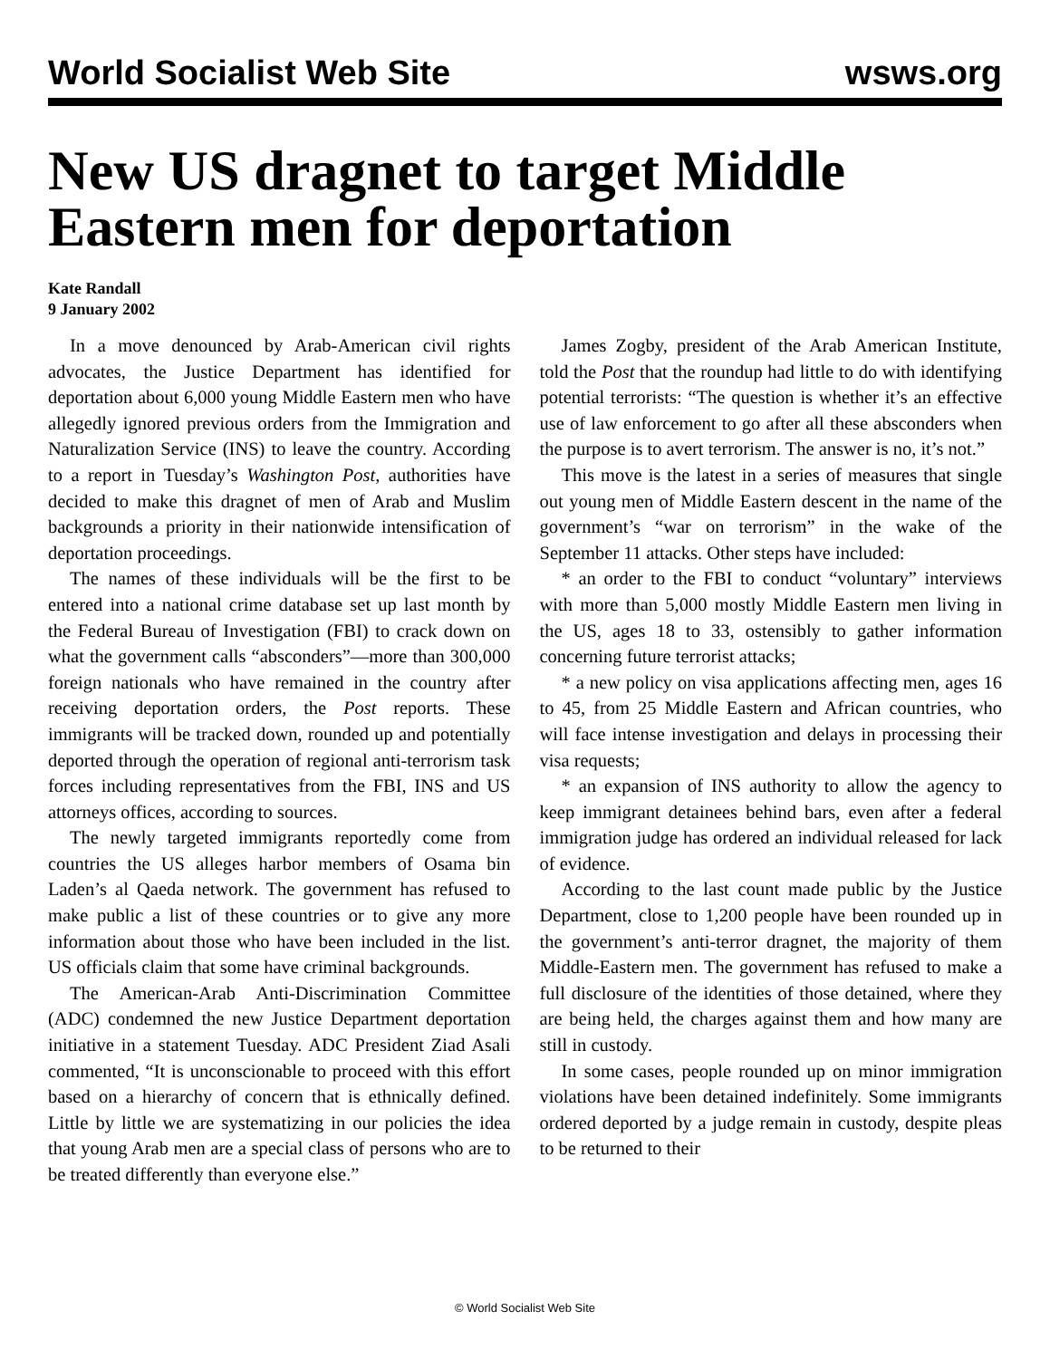World Socialist Web Site wsws.org
New US dragnet to target Middle Eastern men for deportation
Kate Randall
9 January 2002
In a move denounced by Arab-American civil rights advocates, the Justice Department has identified for deportation about 6,000 young Middle Eastern men who have allegedly ignored previous orders from the Immigration and Naturalization Service (INS) to leave the country. According to a report in Tuesday’s Washington Post, authorities have decided to make this dragnet of men of Arab and Muslim backgrounds a priority in their nationwide intensification of deportation proceedings.
The names of these individuals will be the first to be entered into a national crime database set up last month by the Federal Bureau of Investigation (FBI) to crack down on what the government calls “absconders”—more than 300,000 foreign nationals who have remained in the country after receiving deportation orders, the Post reports. These immigrants will be tracked down, rounded up and potentially deported through the operation of regional anti-terrorism task forces including representatives from the FBI, INS and US attorneys offices, according to sources.
The newly targeted immigrants reportedly come from countries the US alleges harbor members of Osama bin Laden’s al Qaeda network. The government has refused to make public a list of these countries or to give any more information about those who have been included in the list. US officials claim that some have criminal backgrounds.
The American-Arab Anti-Discrimination Committee (ADC) condemned the new Justice Department deportation initiative in a statement Tuesday. ADC President Ziad Asali commented, “It is unconscionable to proceed with this effort based on a hierarchy of concern that is ethnically defined. Little by little we are systematizing in our policies the idea that young Arab men are a special class of persons who are to be treated differently than everyone else.”
James Zogby, president of the Arab American Institute, told the Post that the roundup had little to do with identifying potential terrorists: “The question is whether it’s an effective use of law enforcement to go after all these absconders when the purpose is to avert terrorism. The answer is no, it’s not.”
This move is the latest in a series of measures that single out young men of Middle Eastern descent in the name of the government’s “war on terrorism” in the wake of the September 11 attacks. Other steps have included:
* an order to the FBI to conduct “voluntary” interviews with more than 5,000 mostly Middle Eastern men living in the US, ages 18 to 33, ostensibly to gather information concerning future terrorist attacks;
* a new policy on visa applications affecting men, ages 16 to 45, from 25 Middle Eastern and African countries, who will face intense investigation and delays in processing their visa requests;
* an expansion of INS authority to allow the agency to keep immigrant detainees behind bars, even after a federal immigration judge has ordered an individual released for lack of evidence.
According to the last count made public by the Justice Department, close to 1,200 people have been rounded up in the government’s anti-terror dragnet, the majority of them Middle-Eastern men. The government has refused to make a full disclosure of the identities of those detained, where they are being held, the charges against them and how many are still in custody.
In some cases, people rounded up on minor immigration violations have been detained indefinitely. Some immigrants ordered deported by a judge remain in custody, despite pleas to be returned to their
© World Socialist Web Site